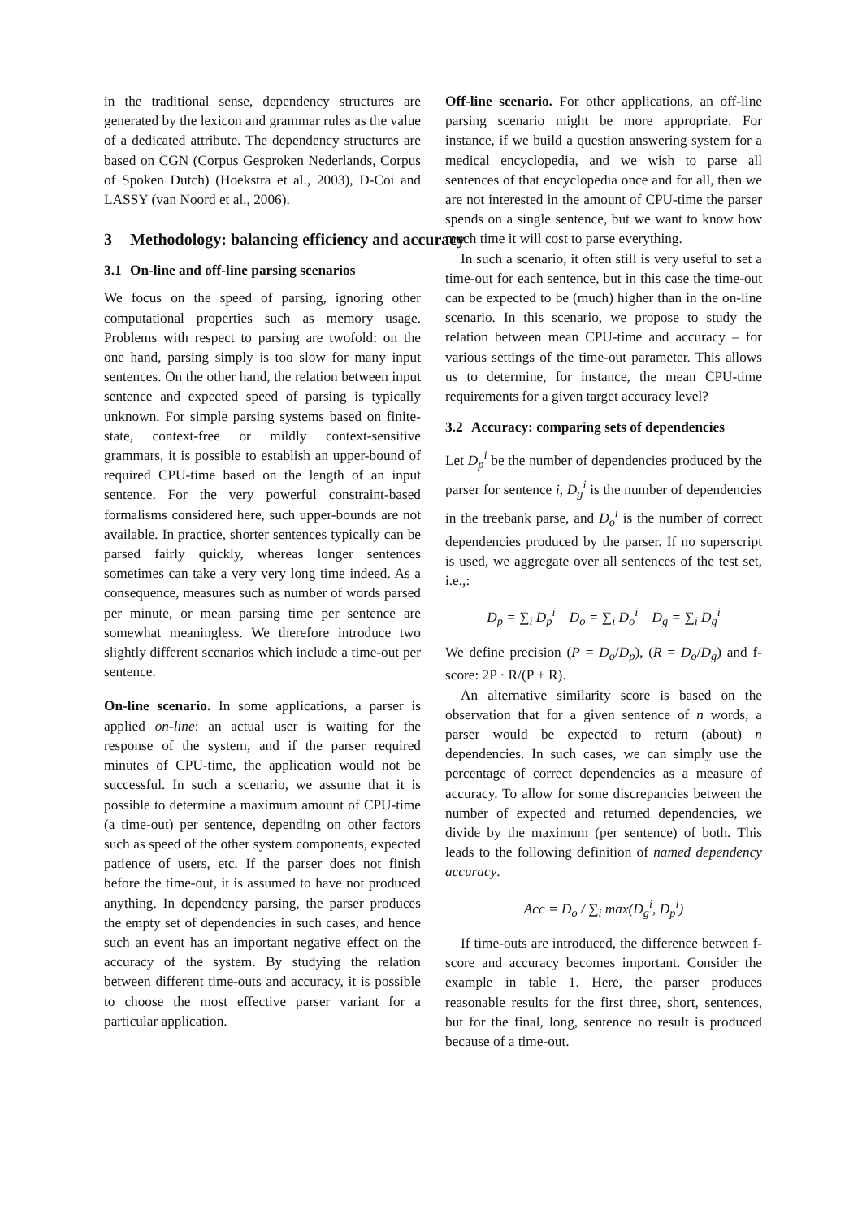in the traditional sense, dependency structures are generated by the lexicon and grammar rules as the value of a dedicated attribute. The dependency structures are based on CGN (Corpus Gesproken Nederlands, Corpus of Spoken Dutch) (Hoekstra et al., 2003), D-Coi and LASSY (van Noord et al., 2006).
3 Methodology: balancing efficiency and accuracy
3.1 On-line and off-line parsing scenarios
We focus on the speed of parsing, ignoring other computational properties such as memory usage. Problems with respect to parsing are twofold: on the one hand, parsing simply is too slow for many input sentences. On the other hand, the relation between input sentence and expected speed of parsing is typically unknown. For simple parsing systems based on finite-state, context-free or mildly context-sensitive grammars, it is possible to establish an upper-bound of required CPU-time based on the length of an input sentence. For the very powerful constraint-based formalisms considered here, such upper-bounds are not available. In practice, shorter sentences typically can be parsed fairly quickly, whereas longer sentences sometimes can take a very very long time indeed. As a consequence, measures such as number of words parsed per minute, or mean parsing time per sentence are somewhat meaningless. We therefore introduce two slightly different scenarios which include a time-out per sentence.
On-line scenario. In some applications, a parser is applied on-line: an actual user is waiting for the response of the system, and if the parser required minutes of CPU-time, the application would not be successful. In such a scenario, we assume that it is possible to determine a maximum amount of CPU-time (a time-out) per sentence, depending on other factors such as speed of the other system components, expected patience of users, etc. If the parser does not finish before the time-out, it is assumed to have not produced anything. In dependency parsing, the parser produces the empty set of dependencies in such cases, and hence such an event has an important negative effect on the accuracy of the system. By studying the relation between different time-outs and accuracy, it is possible to choose the most effective parser variant for a particular application.
Off-line scenario. For other applications, an off-line parsing scenario might be more appropriate. For instance, if we build a question answering system for a medical encyclopedia, and we wish to parse all sentences of that encyclopedia once and for all, then we are not interested in the amount of CPU-time the parser spends on a single sentence, but we want to know how much time it will cost to parse everything.
In such a scenario, it often still is very useful to set a time-out for each sentence, but in this case the time-out can be expected to be (much) higher than in the on-line scenario. In this scenario, we propose to study the relation between mean CPU-time and accuracy – for various settings of the time-out parameter. This allows us to determine, for instance, the mean CPU-time requirements for a given target accuracy level?
3.2 Accuracy: comparing sets of dependencies
Let D<sub>p</sub><sup>i</sup> be the number of dependencies produced by the parser for sentence i, D<sub>g</sub><sup>i</sup> is the number of dependencies in the treebank parse, and D<sub>o</sub><sup>i</sup> is the number of correct dependencies produced by the parser. If no superscript is used, we aggregate over all sentences of the test set, i.e.,:
D<sub>p</sub> = ∑<sub>i</sub> D<sub>p</sub><sup>i</sup> D<sub>o</sub> = ∑<sub>i</sub> D<sub>o</sub><sup>i</sup> D<sub>g</sub> = ∑<sub>i</sub> D<sub>g</sub><sup>i</sup>
We define precision (P = D<sub>o</sub>/D<sub>p</sub>), (R = D<sub>o</sub>/D<sub>g</sub>) and f-score: 2P · R/(P + R).
An alternative similarity score is based on the observation that for a given sentence of n words, a parser would be expected to return (about) n dependencies. In such cases, we can simply use the percentage of correct dependencies as a measure of accuracy. To allow for some discrepancies between the number of expected and returned dependencies, we divide by the maximum (per sentence) of both. This leads to the following definition of named dependency accuracy.
Acc = D<sub>o</sub> / ∑<sub>i</sub> max(D<sub>g</sub><sup>i</sup>, D<sub>p</sub><sup>i</sup>)
If time-outs are introduced, the difference between f-score and accuracy becomes important. Consider the example in table 1. Here, the parser produces reasonable results for the first three, short, sentences, but for the final, long, sentence no result is produced because of a time-out.